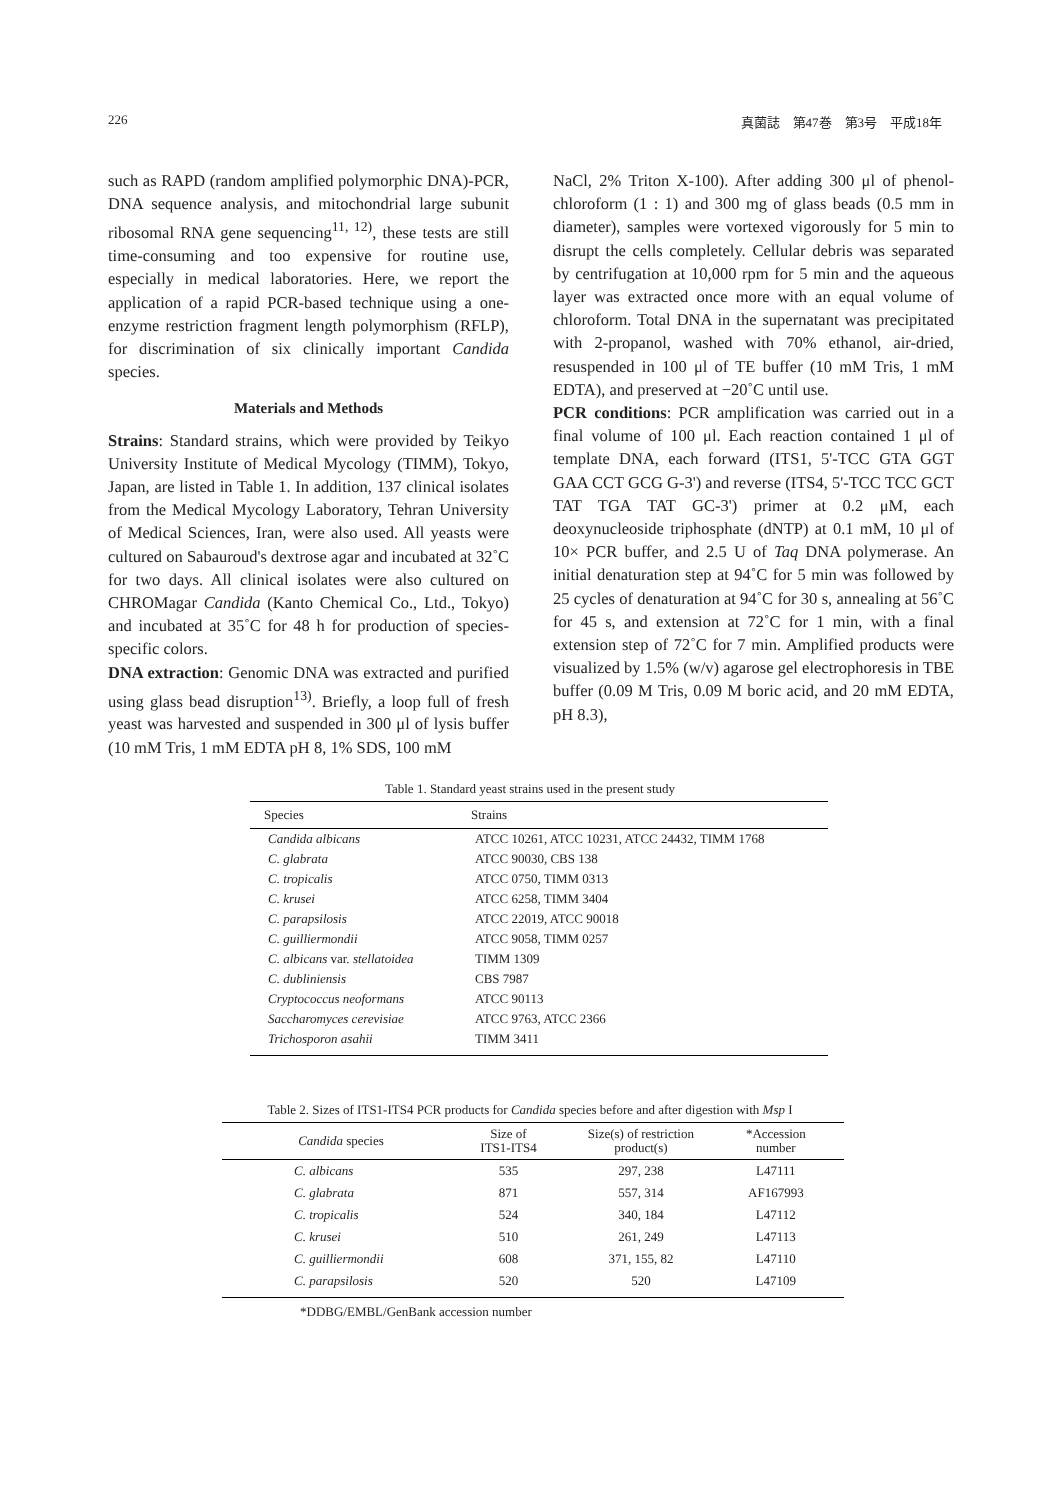226 真菌誌　第47巻　第3号　平成18年
such as RAPD (random amplified polymorphic DNA)-PCR, DNA sequence analysis, and mitochondrial large subunit ribosomal RNA gene sequencing<sup>11, 12)</sup>, these tests are still time-consuming and too expensive for routine use, especially in medical laboratories. Here, we report the application of a rapid PCR-based technique using a one-enzyme restriction fragment length polymorphism (RFLP), for discrimination of six clinically important Candida species.
Materials and Methods
Strains: Standard strains, which were provided by Teikyo University Institute of Medical Mycology (TIMM), Tokyo, Japan, are listed in Table 1. In addition, 137 clinical isolates from the Medical Mycology Laboratory, Tehran University of Medical Sciences, Iran, were also used. All yeasts were cultured on Sabauroud's dextrose agar and incubated at 32˚C for two days. All clinical isolates were also cultured on CHROMagar Candida (Kanto Chemical Co., Ltd., Tokyo) and incubated at 35˚C for 48 h for production of species-specific colors.
DNA extraction: Genomic DNA was extracted and purified using glass bead disruption<sup>13)</sup>. Briefly, a loop full of fresh yeast was harvested and suspended in 300 μl of lysis buffer (10 mM Tris, 1 mM EDTA pH 8, 1% SDS, 100 mM
NaCl, 2% Triton X-100). After adding 300 μl of phenol-chloroform (1 : 1) and 300 mg of glass beads (0.5 mm in diameter), samples were vortexed vigorously for 5 min to disrupt the cells completely. Cellular debris was separated by centrifugation at 10,000 rpm for 5 min and the aqueous layer was extracted once more with an equal volume of chloroform. Total DNA in the supernatant was precipitated with 2-propanol, washed with 70% ethanol, air-dried, resuspended in 100 μl of TE buffer (10 mM Tris, 1 mM EDTA), and preserved at −20˚C until use.
PCR conditions: PCR amplification was carried out in a final volume of 100 μl. Each reaction contained 1 μl of template DNA, each forward (ITS1, 5'-TCC GTA GGT GAA CCT GCG G-3') and reverse (ITS4, 5'-TCC TCC GCT TAT TGA TAT GC-3') primer at 0.2 μM, each deoxynucleoside triphosphate (dNTP) at 0.1 mM, 10 μl of 10× PCR buffer, and 2.5 U of Taq DNA polymerase. An initial denaturation step at 94˚C for 5 min was followed by 25 cycles of denaturation at 94˚C for 30 s, annealing at 56˚C for 45 s, and extension at 72˚C for 1 min, with a final extension step of 72˚C for 7 min. Amplified products were visualized by 1.5% (w/v) agarose gel electrophoresis in TBE buffer (0.09 M Tris, 0.09 M boric acid, and 20 mM EDTA, pH 8.3),
Table 1. Standard yeast strains used in the present study
| Species | Strains |
| --- | --- |
| Candida albicans | ATCC 10261, ATCC 10231, ATCC 24432, TIMM 1768 |
| C. glabrata | ATCC 90030, CBS 138 |
| C. tropicalis | ATCC 0750, TIMM 0313 |
| C. krusei | ATCC 6258, TIMM 3404 |
| C. parapsilosis | ATCC 22019, ATCC 90018 |
| C. guilliermondii | ATCC 9058, TIMM 0257 |
| C. albicans var. stellatoidea | TIMM 1309 |
| C. dubliniensis | CBS 7987 |
| Cryptococcus neoformans | ATCC 90113 |
| Saccharomyces cerevisiae | ATCC 9763, ATCC 2366 |
| Trichosporon asahii | TIMM 3411 |
Table 2. Sizes of ITS1-ITS4 PCR products for Candida species before and after digestion with Msp I
| Candida species | Size of ITS1-ITS4 | Size(s) of restriction product(s) | *Accession number | |
| --- | --- | --- | --- | --- |
| C. albicans | 535 | 297, 238 | L47111 | |
| C. glabrata | 871 | 557, 314 | AF167993 | |
| C. tropicalis | 524 | 340, 184 | L47112 | |
| C. krusei | 510 | 261, 249 | L47113 | |
| C. guilliermondii | 608 | 371, 155, 82 | L47110 | |
| C. parapsilosis | 520 | 520 | L47109 | |
*DDBG/EMBL/GenBank accession number